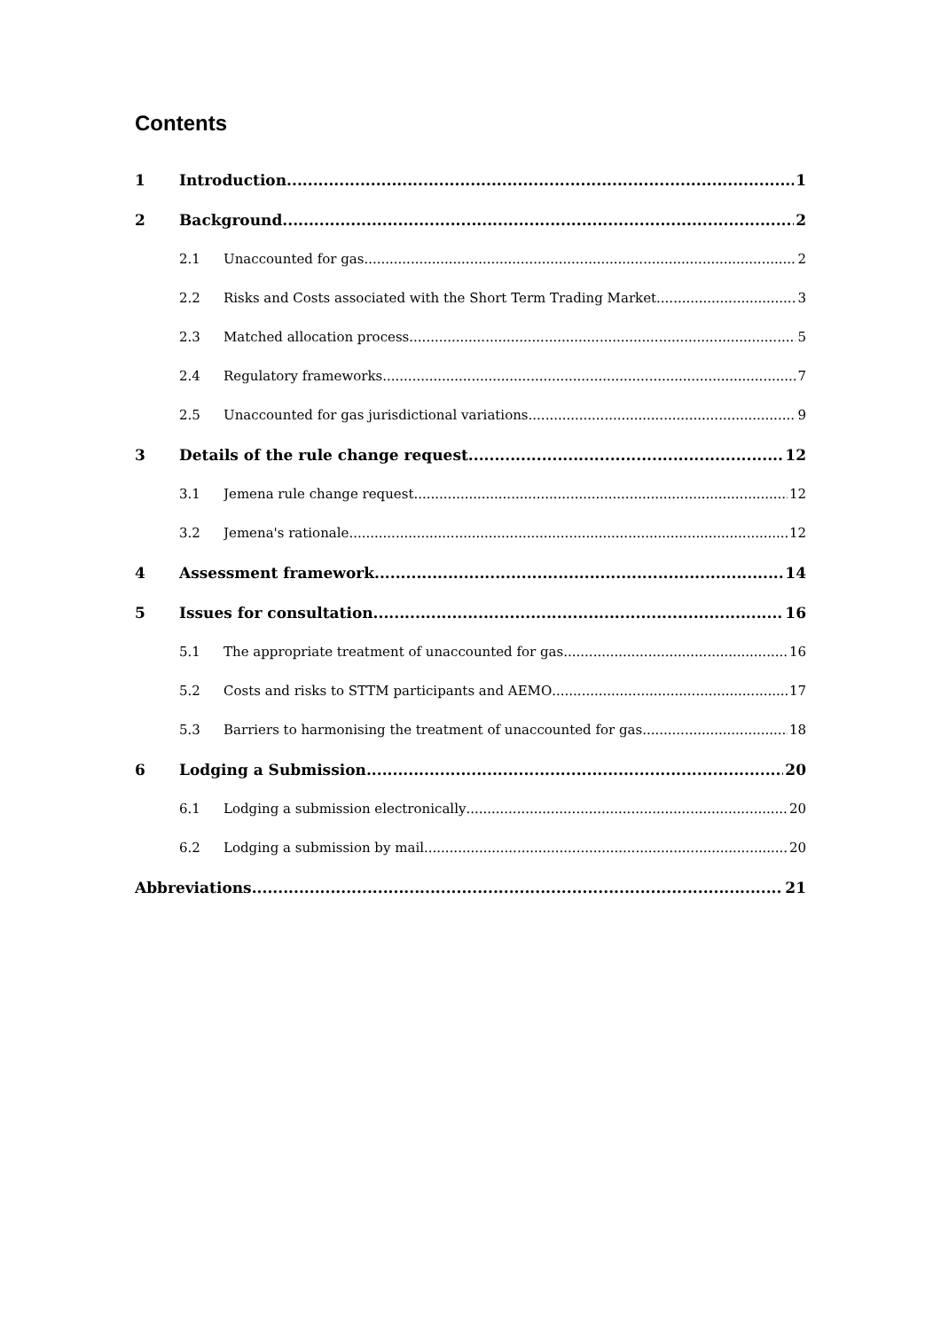Contents
1 Introduction 1
2 Background 2
2.1 Unaccounted for gas 2
2.2 Risks and Costs associated with the Short Term Trading Market 3
2.3 Matched allocation process 5
2.4 Regulatory frameworks 7
2.5 Unaccounted for gas jurisdictional variations 9
3 Details of the rule change request 12
3.1 Jemena rule change request 12
3.2 Jemena's rationale 12
4 Assessment framework 14
5 Issues for consultation 16
5.1 The appropriate treatment of unaccounted for gas 16
5.2 Costs and risks to STTM participants and AEMO 17
5.3 Barriers to harmonising the treatment of unaccounted for gas 18
6 Lodging a Submission 20
6.1 Lodging a submission electronically 20
6.2 Lodging a submission by mail 20
Abbreviations 21